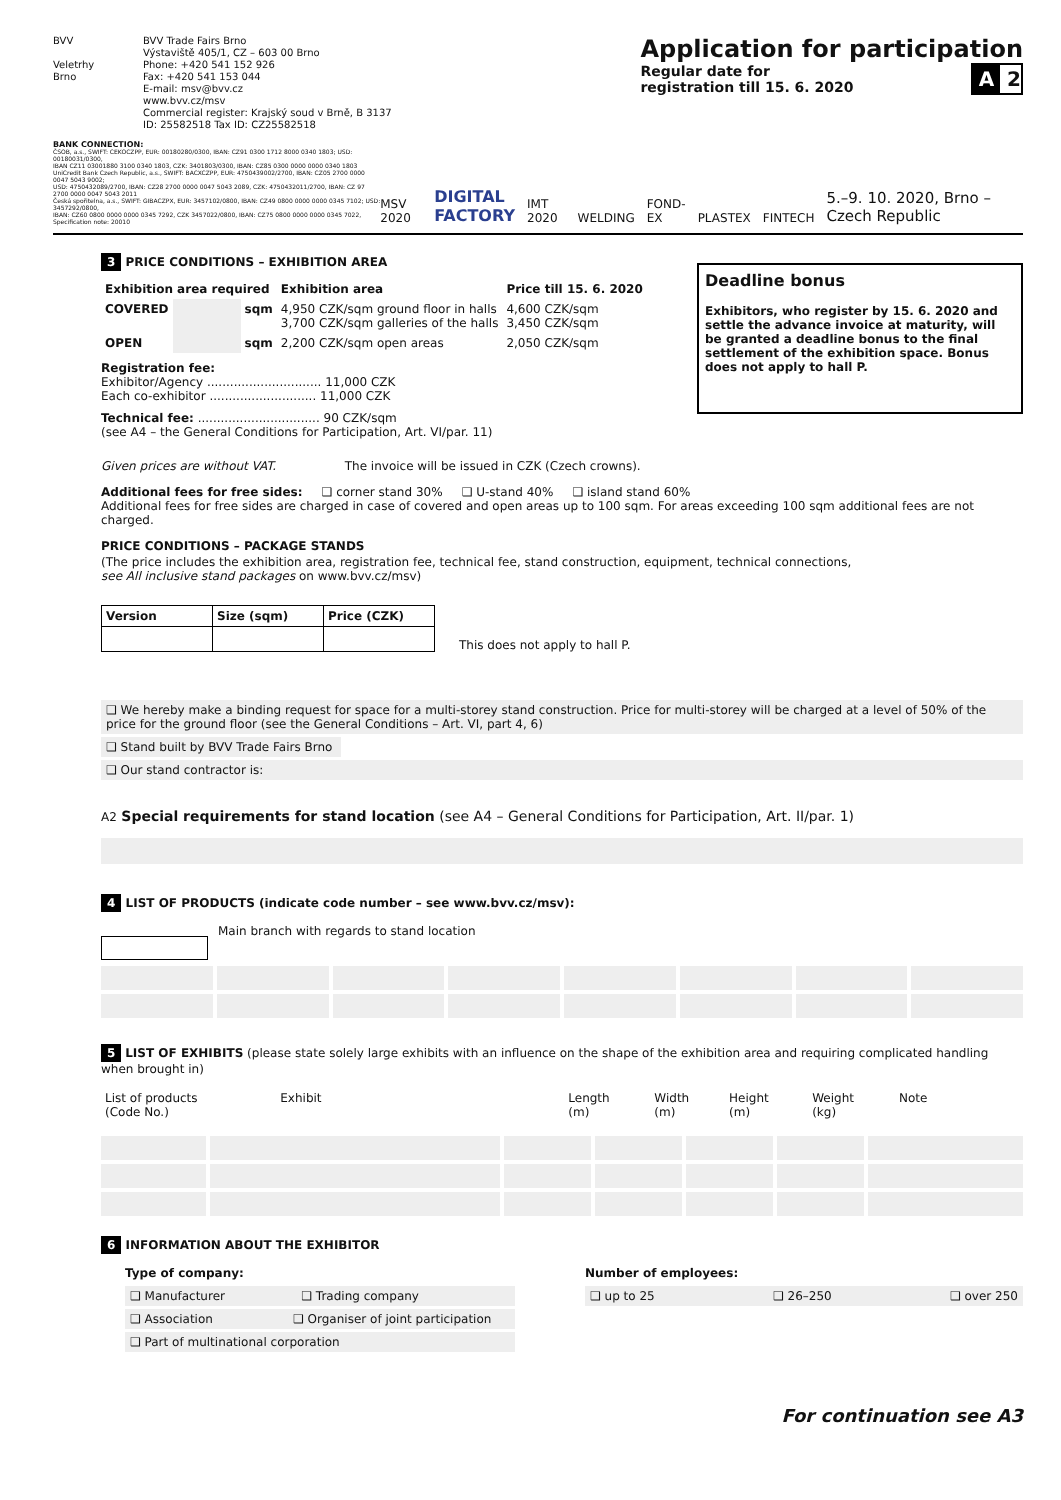BVV
Veletrhy
Brno
BVV Trade Fairs Brno
Výstaviště 405/1, CZ – 603 00 Brno
Phone: +420 541 152 926
Fax: +420 541 153 044
E-mail: msv@bvv.cz
www.bvv.cz/msv
Commercial register: Krajský soud v Brně, B 3137
ID: 25582518 Tax ID: CZ25582518
Application for participation
Regular date for
registration till 15. 6. 2020
A 2
BANK CONNECTION:
ČSOB, a.s., SWIFT: CEKOCZPP, EUR: 00180280/0300, IBAN: CZ91 0300 1712 8000 0340 1803; USD: 00180031/0300,
IBAN CZ11 03001880 3100 0340 1803, CZK: 3401803/0300, IBAN: CZ85 0300 0000 0000 0340 1803
UniCredit Bank Czech Republic, a.s., SWIFT: BACXCZPP, EUR: 4750439002/2700, IBAN: CZ05 2700 0000 0047 5043 9002;
USD: 4750432089/2700, IBAN: CZ28 2700 0000 0047 5043 2089, CZK: 4750432011/2700, IBAN: CZ 97 2700 0000 0047 5043 2011
Česká spořitelna, a.s., SWIFT: GIBACZPX, EUR: 3457102/0800, IBAN: CZ49 0800 0000 0000 0345 7102; USD: 3457292/0800,
IBAN: CZ60 0800 0000 0000 0345 7292, CZK 3457022/0800, IBAN: CZ75 0800 0000 0000 0345 7022, Specification note: 20010
MSV 2020 DIGITAL
FACTORY IMT 2020 WELDING FOND-EX PLASTEX FINTECH 5.–9. 10. 2020, Brno – Czech Republic
3 PRICE CONDITIONS – EXHIBITION AREA
| Exhibition area required | | | Exhibition area | Price till 15. 6. 2020 |
| COVERED | | sqm | 4,950 CZK/sqm ground floor in halls 3,700 CZK/sqm galleries of the halls | 4,600 CZK/sqm 3,450 CZK/sqm |
| OPEN | | sqm | 2,200 CZK/sqm open areas | 2,050 CZK/sqm |
Registration fee:
Exhibitor/Agency .............................. 11,000 CZK
Each co-exhibitor ............................ 11,000 CZK
Technical fee: ................................ 90 CZK/sqm
(see A4 – the General Conditions for Participation, Art. VI/par. 11)
Deadline bonus
Exhibitors, who register by 15. 6. 2020 and settle the advance invoice at maturity, will be granted a deadline bonus to the final settlement of the exhibition space. Bonus does not apply to hall P.
Given prices are without VAT. The invoice will be issued in CZK (Czech crowns).
Additional fees for free sides: ❑ corner stand 30% ❑ U-stand 40% ❑ island stand 60%
Additional fees for free sides are charged in case of covered and open areas up to 100 sqm. For areas exceeding 100 sqm additional fees are not charged.
PRICE CONDITIONS – PACKAGE STANDS
(The price includes the exhibition area, registration fee, technical fee, stand construction, equipment, technical connections,
see All inclusive stand packages on www.bvv.cz/msv)
| Version | Size (sqm) | Price (CZK) |
This does not apply to hall P.
❑ We hereby make a binding request for space for a multi-storey stand construction. Price for multi-storey will be charged at a level of 50% of the price for the ground floor (see the General Conditions – Art. VI, part 4, 6)
❑ Stand built by BVV Trade Fairs Brno
❑ Our stand contractor is:
A2 Special requirements for stand location (see A4 – General Conditions for Participation, Art. II/par. 1)
4 LIST OF PRODUCTS (indicate code number – see www.bvv.cz/msv):
Main branch with regards to stand location
5 LIST OF EXHIBITS (please state solely large exhibits with an influence on the shape of the exhibition area and requiring complicated handling when brought in)
| List of products (Code No.) | Exhibit | Length (m) | Width (m) | Height (m) | Weight (kg) | Note |
6 INFORMATION ABOUT THE EXHIBITOR
Type of company:
❑ Manufacturer ❑ Trading company
❑ Association ❑ Organiser of joint participation
❑ Part of multinational corporation
Number of employees:
❑ up to 25 ❑ 26–250 ❑ over 250
For continuation see A3